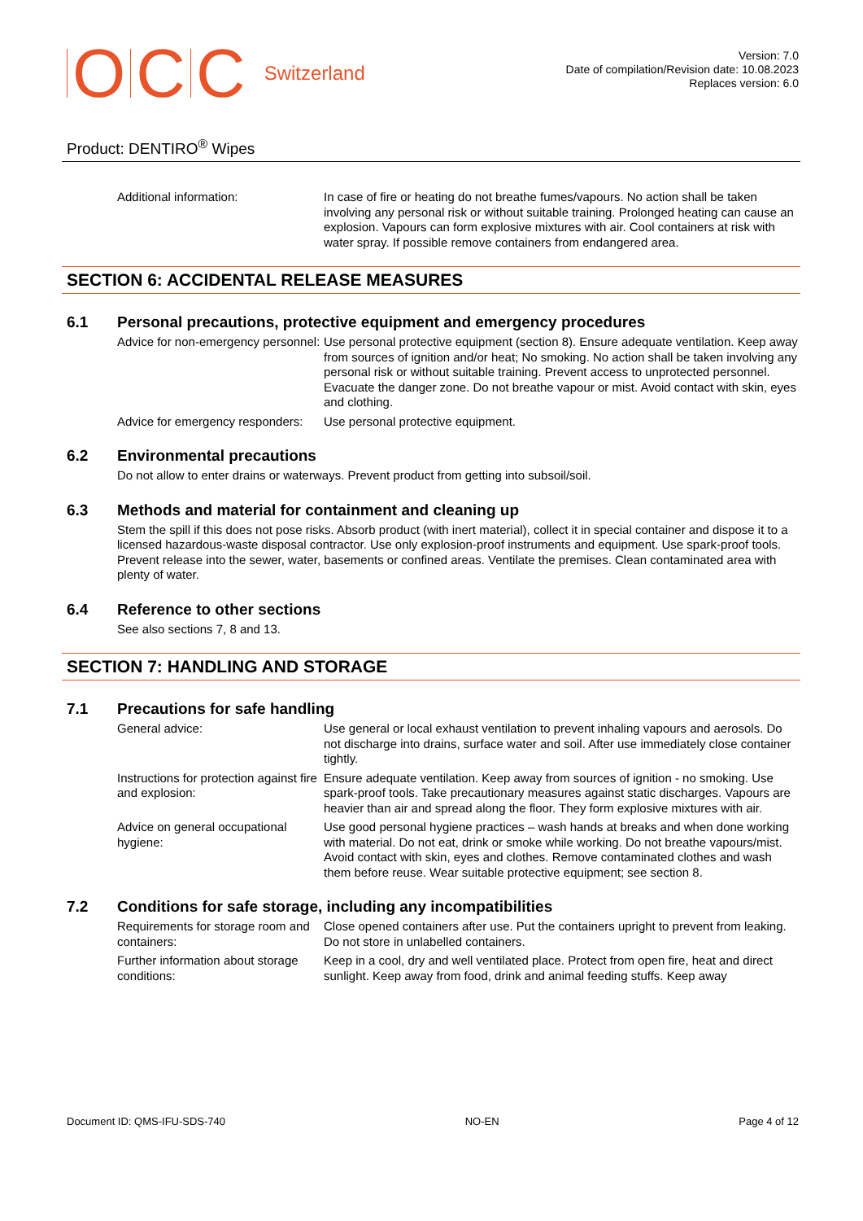OCC Switzerland
Version: 7.0
Date of compilation/Revision date: 10.08.2023
Replaces version: 6.0
Product: DENTIRO<sup>®</sup> Wipes
Additional information: In case of fire or heating do not breathe fumes/vapours. No action shall be taken involving any personal risk or without suitable training. Prolonged heating can cause an explosion. Vapours can form explosive mixtures with air. Cool containers at risk with water spray. If possible remove containers from endangered area.
SECTION 6: ACCIDENTAL RELEASE MEASURES
6.1 Personal precautions, protective equipment and emergency procedures
Advice for non-emergency personnel:
Use personal protective equipment (section 8). Ensure adequate ventilation. Keep away from sources of ignition and/or heat; No smoking. No action shall be taken involving any personal risk or without suitable training. Prevent access to unprotected personnel. Evacuate the danger zone. Do not breathe vapour or mist. Avoid contact with skin, eyes and clothing.
Advice for emergency responders:
Use personal protective equipment.
6.2 Environmental precautions
Do not allow to enter drains or waterways. Prevent product from getting into subsoil/soil.
6.3 Methods and material for containment and cleaning up
Stem the spill if this does not pose risks. Absorb product (with inert material), collect it in special container and dispose it to a licensed hazardous-waste disposal contractor. Use only explosion-proof instruments and equipment. Use spark-proof tools. Prevent release into the sewer, water, basements or confined areas. Ventilate the premises. Clean contaminated area with plenty of water.
6.4 Reference to other sections
See also sections 7, 8 and 13.
SECTION 7: HANDLING AND STORAGE
7.1 Precautions for safe handling
General advice: Use general or local exhaust ventilation to prevent inhaling vapours and aerosols. Do not discharge into drains, surface water and soil. After use immediately close container tightly.
Instructions for protection against fire and explosion:
Ensure adequate ventilation. Keep away from sources of ignition - no smoking. Use spark-proof tools. Take precautionary measures against static discharges. Vapours are heavier than air and spread along the floor. They form explosive mixtures with air.
Advice on general occupational hygiene:
Use good personal hygiene practices – wash hands at breaks and when done working with material. Do not eat, drink or smoke while working. Do not breathe vapours/mist. Avoid contact with skin, eyes and clothes. Remove contaminated clothes and wash them before reuse. Wear suitable protective equipment; see section 8.
7.2 Conditions for safe storage, including any incompatibilities
Requirements for storage room and containers:
Close opened containers after use. Put the containers upright to prevent from leaking. Do not store in unlabelled containers.
Further information about storage conditions:
Keep in a cool, dry and well ventilated place. Protect from open fire, heat and direct sunlight. Keep away from food, drink and animal feeding stuffs. Keep away
Document ID: QMS-IFU-SDS-740 NO-EN Page 4 of 12